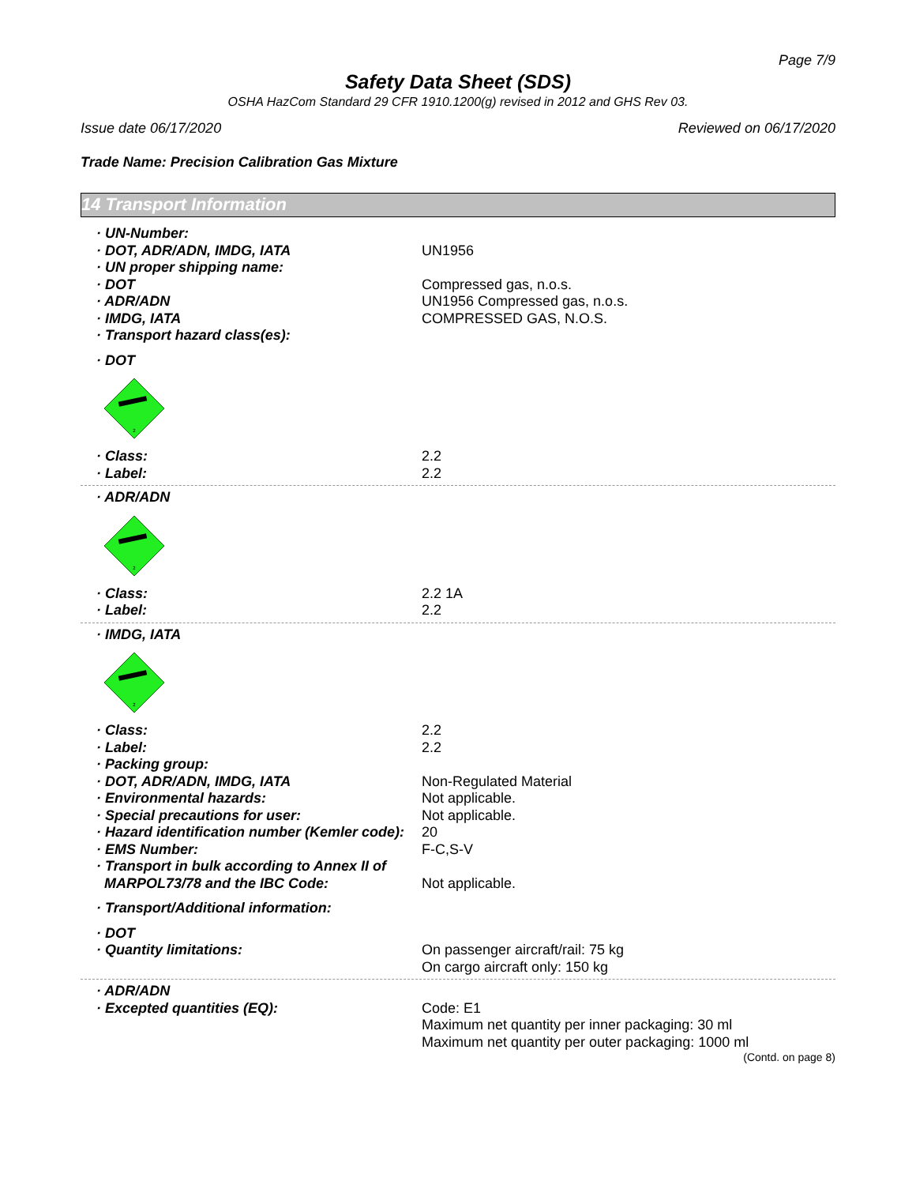Page 7/9
Safety Data Sheet (SDS)
OSHA HazCom Standard 29 CFR 1910.1200(g) revised in 2012 and GHS Rev 03.
Issue date 06/17/2020 Reviewed on 06/17/2020
Trade Name: Precision Calibration Gas Mixture
14 Transport Information
· UN-Number:
· DOT, ADR/ADN, IMDG, IATA UN1956
· UN proper shipping name:
· DOT Compressed gas, n.o.s.
· ADR/ADN UN1956 Compressed gas, n.o.s.
· IMDG, IATA COMPRESSED GAS, N.O.S.
· Transport hazard class(es):
· DOT
2
· Class: 2.2
· Label: 2.2
· ADR/ADN
2
· Class: 2.2 1A
· Label: 2.2
· IMDG, IATA
2
· Class: 2.2
· Label: 2.2
· Packing group:
· DOT, ADR/ADN, IMDG, IATA Non-Regulated Material
· Environmental hazards: Not applicable.
· Special precautions for user: Not applicable.
· Hazard identification number (Kemler code):
20
· EMS Number: F-C,S-V
· Transport in bulk according to Annex II of
MARPOL73/78 and the IBC Code:
Not applicable.
· Transport/Additional information:
· DOT
· Quantity limitations: On passenger aircraft/rail: 75 kg
On cargo aircraft only: 150 kg
· ADR/ADN
· Excepted quantities (EQ): Code: E1
Maximum net quantity per inner packaging: 30 ml
Maximum net quantity per outer packaging: 1000 ml
(Contd. on page 8)